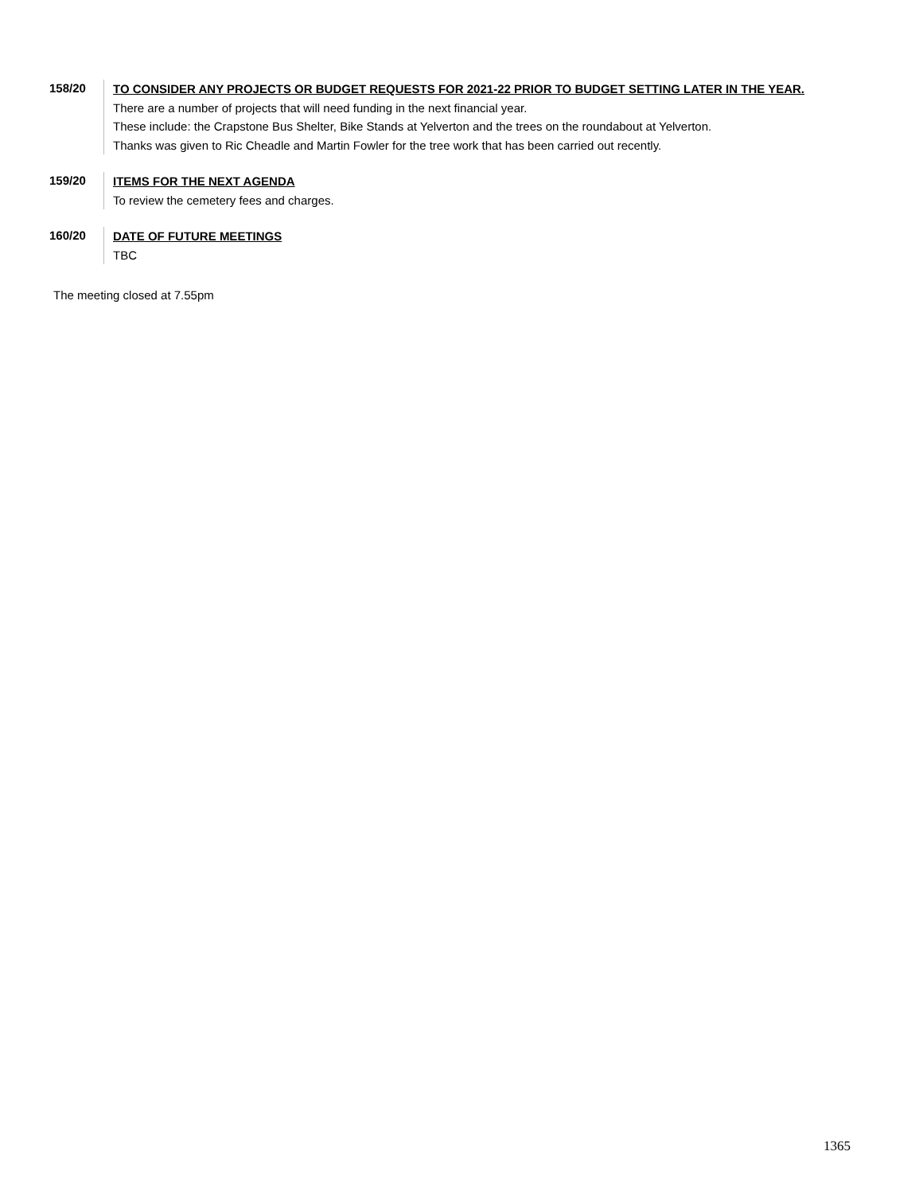158/20
TO CONSIDER ANY PROJECTS OR BUDGET REQUESTS FOR 2021-22 PRIOR TO BUDGET SETTING LATER IN THE YEAR.
There are a number of projects that will need funding in the next financial year.
These include: the Crapstone Bus Shelter, Bike Stands at Yelverton and the trees on the roundabout at Yelverton.
Thanks was given to Ric Cheadle and Martin Fowler for the tree work that has been carried out recently.
159/20
ITEMS FOR THE NEXT AGENDA
To review the cemetery fees and charges.
160/20
DATE OF FUTURE MEETINGS
TBC
The meeting closed at 7.55pm
1365